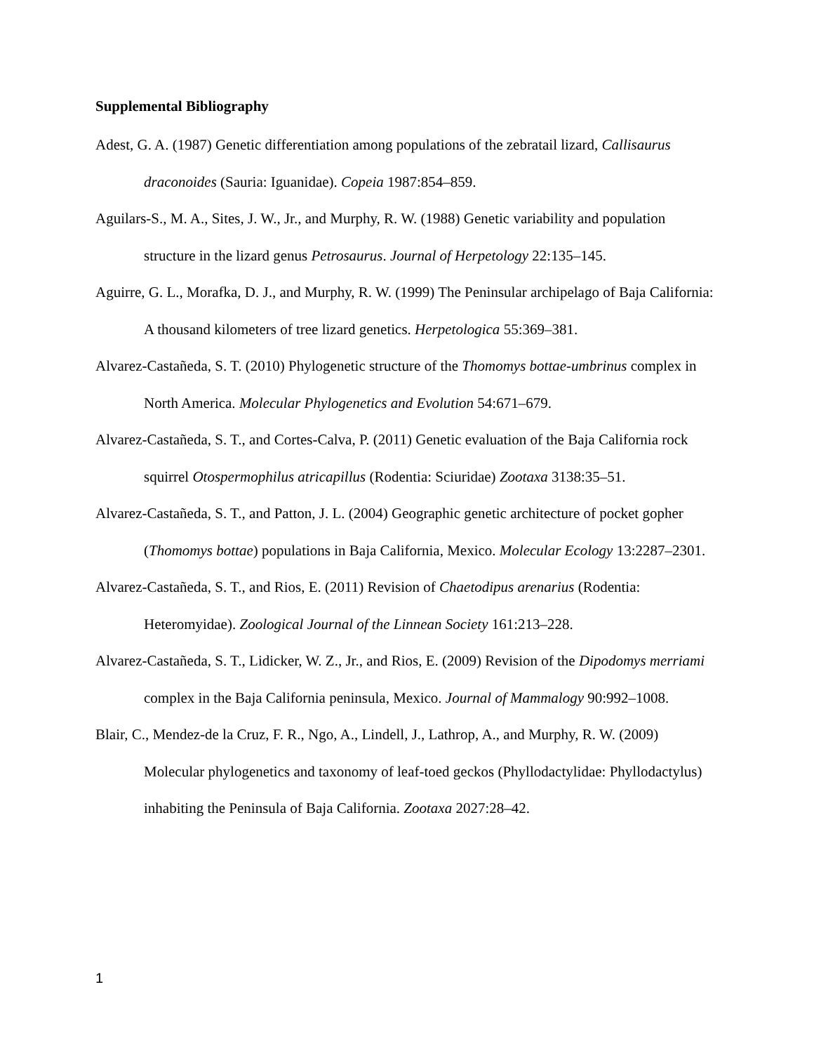Supplemental Bibliography
Adest, G. A. (1987) Genetic differentiation among populations of the zebratail lizard, Callisaurus draconoides (Sauria: Iguanidae). Copeia 1987:854–859.
Aguilars-S., M. A., Sites, J. W., Jr., and Murphy, R. W. (1988) Genetic variability and population structure in the lizard genus Petrosaurus. Journal of Herpetology 22:135–145.
Aguirre, G. L., Morafka, D. J., and Murphy, R. W. (1999) The Peninsular archipelago of Baja California: A thousand kilometers of tree lizard genetics. Herpetologica 55:369–381.
Alvarez-Castañeda, S. T. (2010) Phylogenetic structure of the Thomomys bottae-umbrinus complex in North America. Molecular Phylogenetics and Evolution 54:671–679.
Alvarez-Castañeda, S. T., and Cortes-Calva, P. (2011) Genetic evaluation of the Baja California rock squirrel Otospermophilus atricapillus (Rodentia: Sciuridae) Zootaxa 3138:35–51.
Alvarez-Castañeda, S. T., and Patton, J. L. (2004) Geographic genetic architecture of pocket gopher (Thomomys bottae) populations in Baja California, Mexico. Molecular Ecology 13:2287–2301.
Alvarez-Castañeda, S. T., and Rios, E. (2011) Revision of Chaetodipus arenarius (Rodentia: Heteromyidae). Zoological Journal of the Linnean Society 161:213–228.
Alvarez-Castañeda, S. T., Lidicker, W. Z., Jr., and Rios, E. (2009) Revision of the Dipodomys merriami complex in the Baja California peninsula, Mexico. Journal of Mammalogy 90:992–1008.
Blair, C., Mendez-de la Cruz, F. R., Ngo, A., Lindell, J., Lathrop, A., and Murphy, R. W. (2009) Molecular phylogenetics and taxonomy of leaf-toed geckos (Phyllodactylidae: Phyllodactylus) inhabiting the Peninsula of Baja California. Zootaxa 2027:28–42.
1